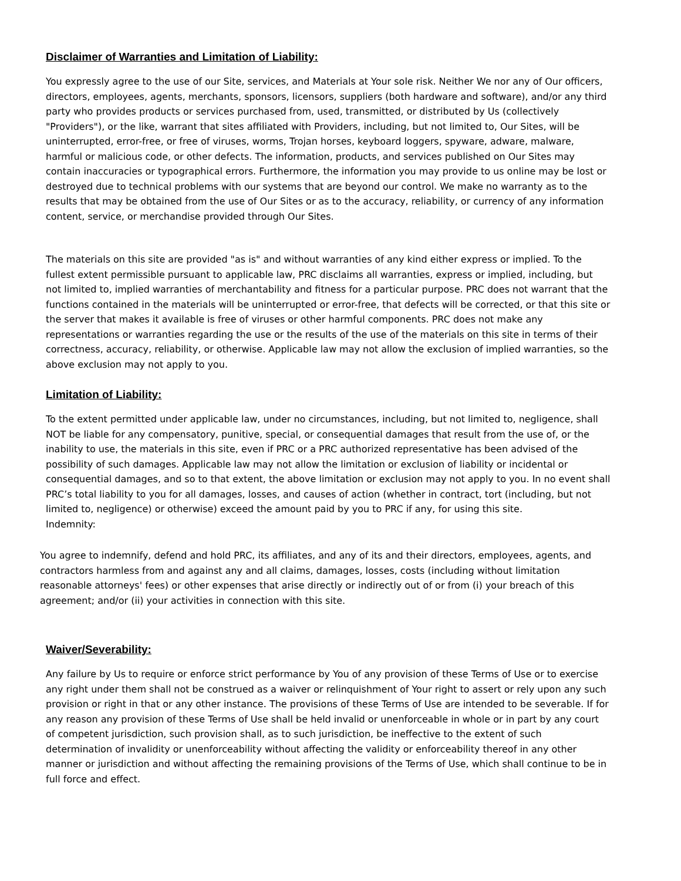Disclaimer of Warranties and Limitation of Liability:
You expressly agree to the use of our Site, services, and Materials at Your sole risk. Neither We nor any of Our officers, directors, employees, agents, merchants, sponsors, licensors, suppliers (both hardware and software), and/or any third party who provides products or services purchased from, used, transmitted, or distributed by Us (collectively "Providers"), or the like, warrant that sites affiliated with Providers, including, but not limited to, Our Sites, will be uninterrupted, error-free, or free of viruses, worms, Trojan horses, keyboard loggers, spyware, adware, malware, harmful or malicious code, or other defects. The information, products, and services published on Our Sites may contain inaccuracies or typographical errors. Furthermore, the information you may provide to us online may be lost or destroyed due to technical problems with our systems that are beyond our control. We make no warranty as to the results that may be obtained from the use of Our Sites or as to the accuracy, reliability, or currency of any information content, service, or merchandise provided through Our Sites.
The materials on this site are provided "as is" and without warranties of any kind either express or implied. To the fullest extent permissible pursuant to applicable law, PRC disclaims all warranties, express or implied, including, but not limited to, implied warranties of merchantability and fitness for a particular purpose. PRC does not warrant that the functions contained in the materials will be uninterrupted or error-free, that defects will be corrected, or that this site or the server that makes it available is free of viruses or other harmful components. PRC does not make any representations or warranties regarding the use or the results of the use of the materials on this site in terms of their correctness, accuracy, reliability, or otherwise. Applicable law may not allow the exclusion of implied warranties, so the above exclusion may not apply to you.
Limitation of Liability:
To the extent permitted under applicable law, under no circumstances, including, but not limited to, negligence, shall NOT be liable for any compensatory, punitive, special, or consequential damages that result from the use of, or the inability to use, the materials in this site, even if PRC or a PRC authorized representative has been advised of the possibility of such damages. Applicable law may not allow the limitation or exclusion of liability or incidental or consequential damages, and so to that extent, the above limitation or exclusion may not apply to you. In no event shall PRC’s total liability to you for all damages, losses, and causes of action (whether in contract, tort (including, but not limited to, negligence) or otherwise) exceed the amount paid by you to PRC if any, for using this site.
Indemnity:
You agree to indemnify, defend and hold PRC, its affiliates, and any of its and their directors, employees, agents, and contractors harmless from and against any and all claims, damages, losses, costs (including without limitation reasonable attorneys' fees) or other expenses that arise directly or indirectly out of or from (i) your breach of this agreement; and/or (ii) your activities in connection with this site.
Waiver/Severability:
Any failure by Us to require or enforce strict performance by You of any provision of these Terms of Use or to exercise any right under them shall not be construed as a waiver or relinquishment of Your right to assert or rely upon any such provision or right in that or any other instance. The provisions of these Terms of Use are intended to be severable. If for any reason any provision of these Terms of Use shall be held invalid or unenforceable in whole or in part by any court of competent jurisdiction, such provision shall, as to such jurisdiction, be ineffective to the extent of such determination of invalidity or unenforceability without affecting the validity or enforceability thereof in any other manner or jurisdiction and without affecting the remaining provisions of the Terms of Use, which shall continue to be in full force and effect.